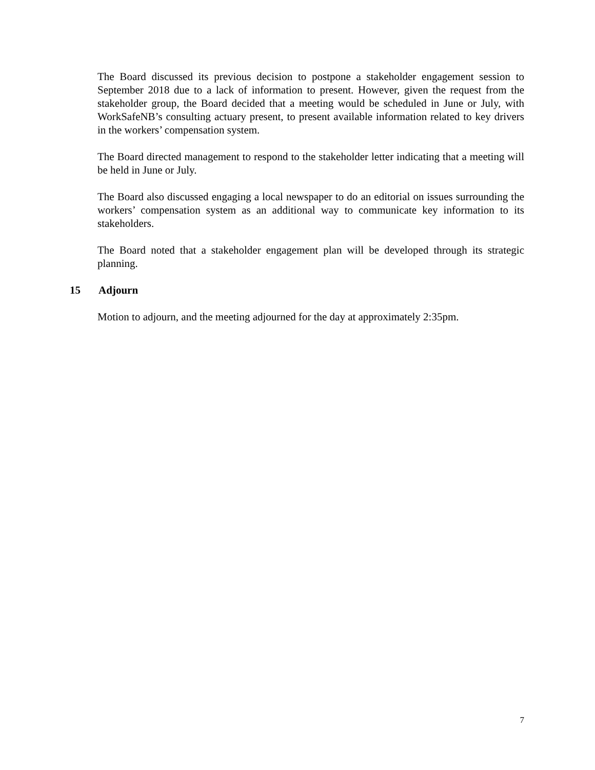The Board discussed its previous decision to postpone a stakeholder engagement session to September 2018 due to a lack of information to present. However, given the request from the stakeholder group, the Board decided that a meeting would be scheduled in June or July, with WorkSafeNB’s consulting actuary present, to present available information related to key drivers in the workers’ compensation system.
The Board directed management to respond to the stakeholder letter indicating that a meeting will be held in June or July.
The Board also discussed engaging a local newspaper to do an editorial on issues surrounding the workers’ compensation system as an additional way to communicate key information to its stakeholders.
The Board noted that a stakeholder engagement plan will be developed through its strategic planning.
15 Adjourn
Motion to adjourn, and the meeting adjourned for the day at approximately 2:35pm.
7